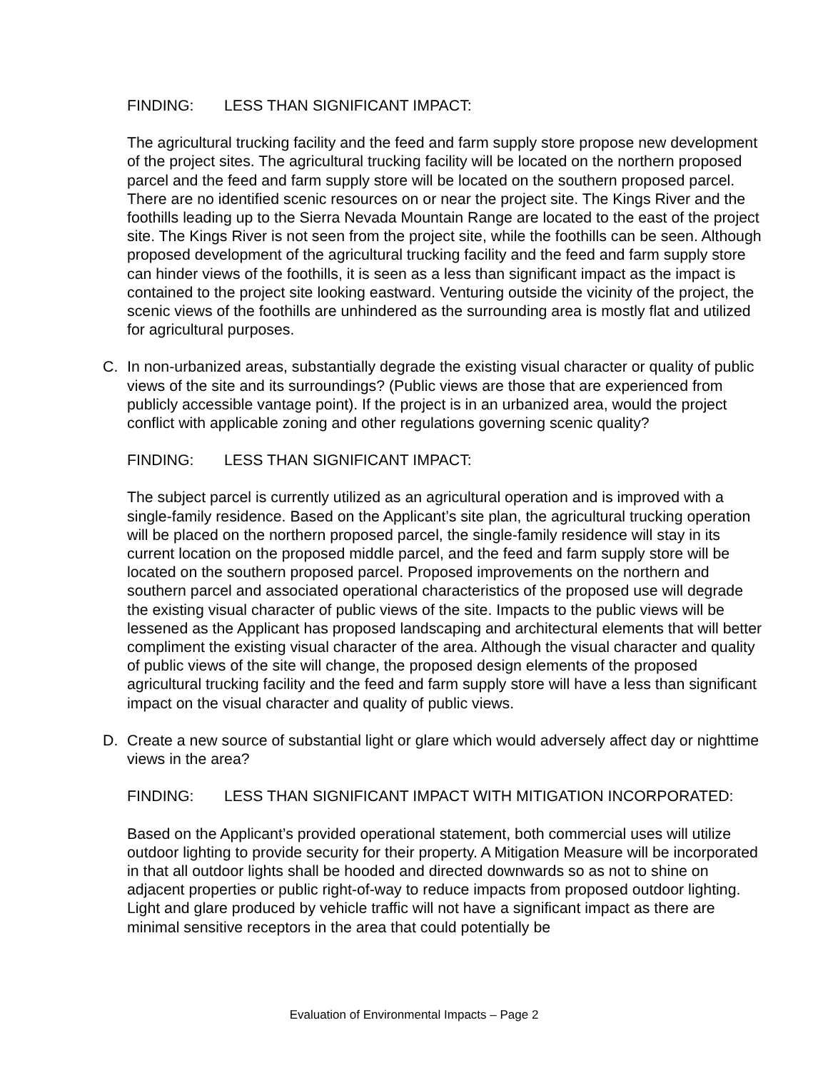FINDING: LESS THAN SIGNIFICANT IMPACT:
The agricultural trucking facility and the feed and farm supply store propose new development of the project sites. The agricultural trucking facility will be located on the northern proposed parcel and the feed and farm supply store will be located on the southern proposed parcel. There are no identified scenic resources on or near the project site. The Kings River and the foothills leading up to the Sierra Nevada Mountain Range are located to the east of the project site. The Kings River is not seen from the project site, while the foothills can be seen. Although proposed development of the agricultural trucking facility and the feed and farm supply store can hinder views of the foothills, it is seen as a less than significant impact as the impact is contained to the project site looking eastward. Venturing outside the vicinity of the project, the scenic views of the foothills are unhindered as the surrounding area is mostly flat and utilized for agricultural purposes.
C. In non-urbanized areas, substantially degrade the existing visual character or quality of public views of the site and its surroundings? (Public views are those that are experienced from publicly accessible vantage point). If the project is in an urbanized area, would the project conflict with applicable zoning and other regulations governing scenic quality?
FINDING: LESS THAN SIGNIFICANT IMPACT:
The subject parcel is currently utilized as an agricultural operation and is improved with a single-family residence. Based on the Applicant’s site plan, the agricultural trucking operation will be placed on the northern proposed parcel, the single-family residence will stay in its current location on the proposed middle parcel, and the feed and farm supply store will be located on the southern proposed parcel. Proposed improvements on the northern and southern parcel and associated operational characteristics of the proposed use will degrade the existing visual character of public views of the site. Impacts to the public views will be lessened as the Applicant has proposed landscaping and architectural elements that will better compliment the existing visual character of the area. Although the visual character and quality of public views of the site will change, the proposed design elements of the proposed agricultural trucking facility and the feed and farm supply store will have a less than significant impact on the visual character and quality of public views.
D. Create a new source of substantial light or glare which would adversely affect day or nighttime views in the area?
FINDING: LESS THAN SIGNIFICANT IMPACT WITH MITIGATION INCORPORATED:
Based on the Applicant’s provided operational statement, both commercial uses will utilize outdoor lighting to provide security for their property. A Mitigation Measure will be incorporated in that all outdoor lights shall be hooded and directed downwards so as not to shine on adjacent properties or public right-of-way to reduce impacts from proposed outdoor lighting. Light and glare produced by vehicle traffic will not have a significant impact as there are minimal sensitive receptors in the area that could potentially be
Evaluation of Environmental Impacts – Page 2